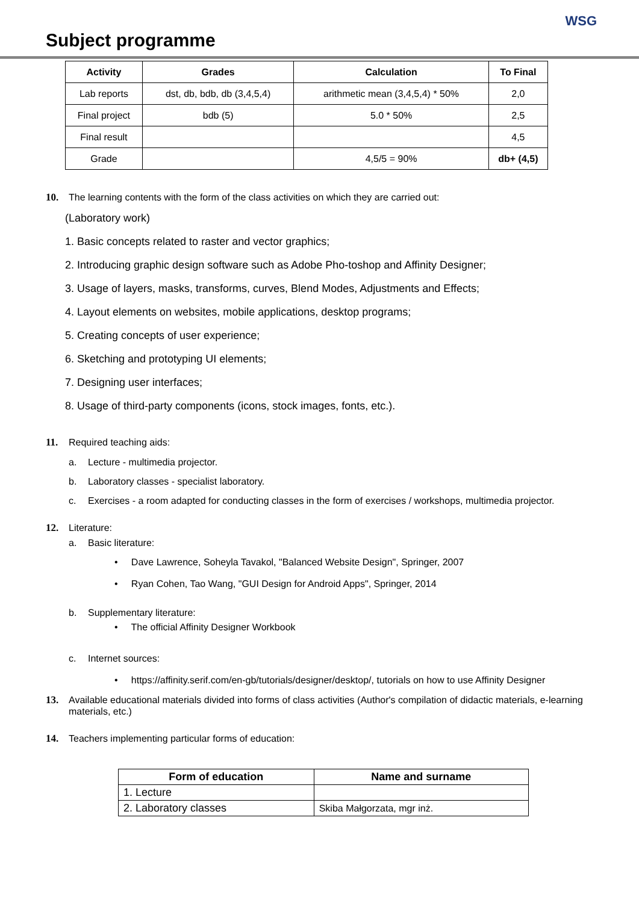Subject programme
WSG
| Activity | Grades | Calculation | To Final |
| --- | --- | --- | --- |
| Lab reports | dst, db, bdb, db (3,4,5,4) | arithmetic mean (3,4,5,4) * 50% | 2,0 |
| Final project | bdb (5) | 5.0 * 50% | 2,5 |
| Final result | | | 4,5 |
| Grade | | 4,5/5 = 90% | db+ (4,5) |
10. The learning contents with the form of the class activities on which they are carried out:
(Laboratory work)
1. Basic concepts related to raster and vector graphics;
2. Introducing graphic design software such as Adobe Pho-toshop and Affinity Designer;
3. Usage of layers, masks, transforms, curves, Blend Modes, Adjustments and Effects;
4. Layout elements on websites, mobile applications, desktop programs;
5. Creating concepts of user experience;
6. Sketching and prototyping UI elements;
7. Designing user interfaces;
8. Usage of third-party components (icons, stock images, fonts, etc.).
11. Required teaching aids:
a. Lecture - multimedia projector.
b. Laboratory classes - specialist laboratory.
c. Exercises - a room adapted for conducting classes in the form of exercises / workshops, multimedia projector.
12. Literature:
a. Basic literature:
• Dave Lawrence, Soheyla Tavakol, "Balanced Website Design", Springer, 2007
• Ryan Cohen, Tao Wang, "GUI Design for Android Apps", Springer, 2014
b. Supplementary literature:
• The official Affinity Designer Workbook
c. Internet sources:
• https://affinity.serif.com/en-gb/tutorials/designer/desktop/, tutorials on how to use Affinity Designer
13. Available educational materials divided into forms of class activities (Author's compilation of didactic materials, e-learning materials, etc.)
14. Teachers implementing particular forms of education:
| Form of education | Name and surname |
| --- | --- |
| 1. Lecture | |
| 2. Laboratory classes | Skiba Małgorzata, mgr inż. |